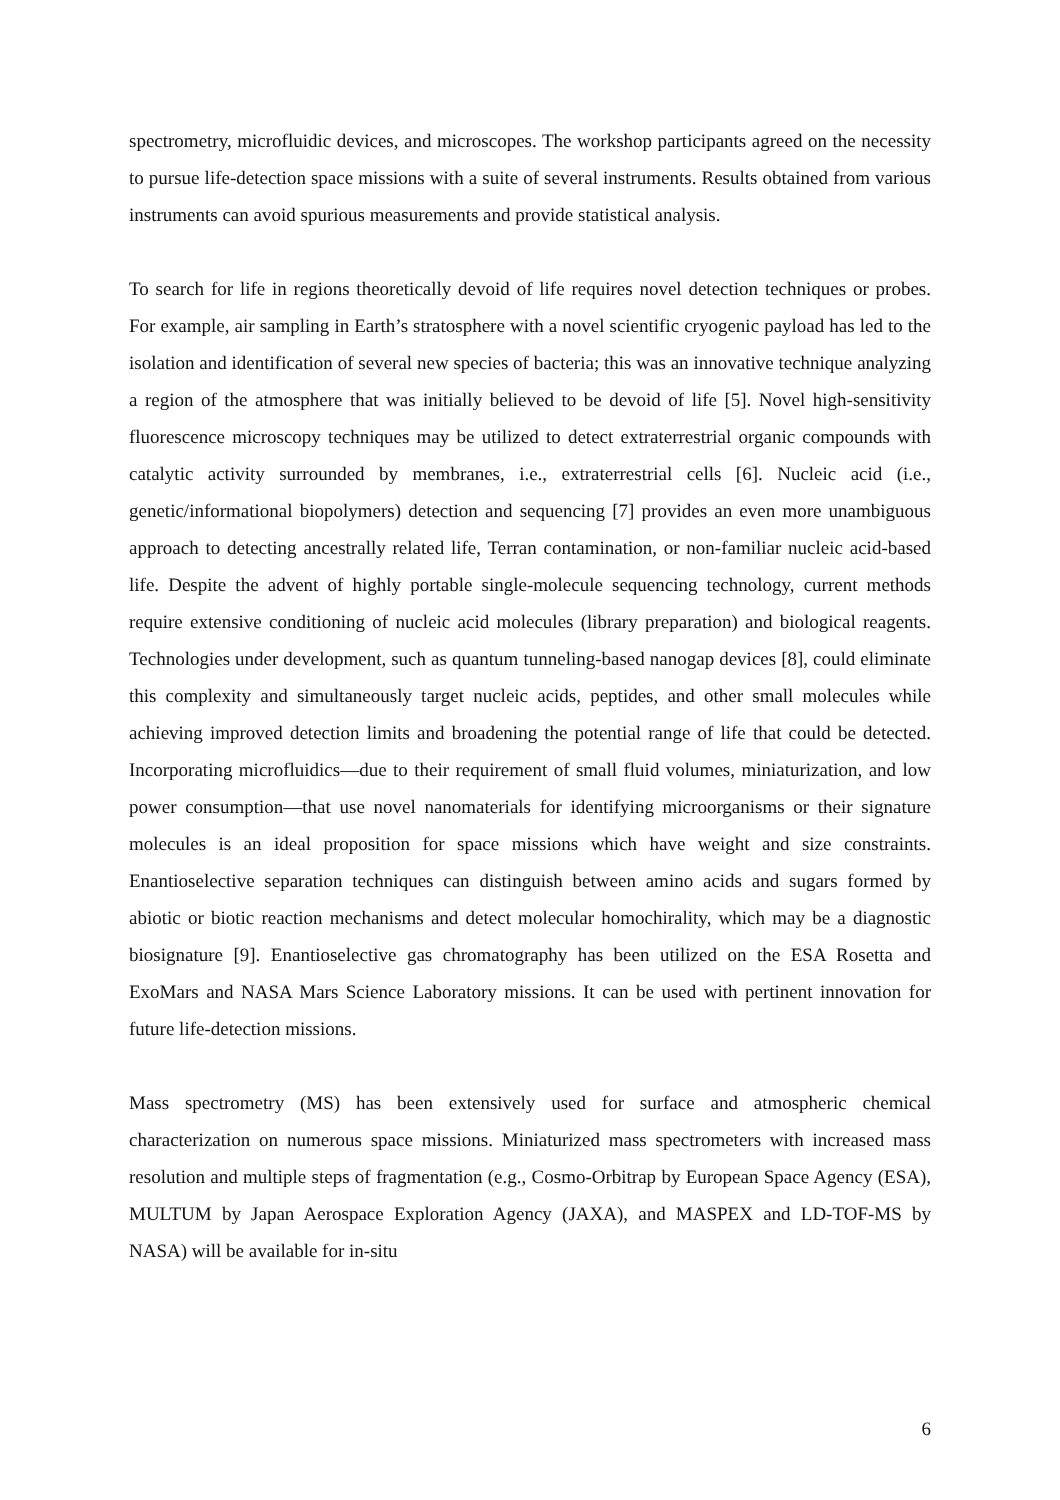spectrometry, microfluidic devices, and microscopes. The workshop participants agreed on the necessity to pursue life-detection space missions with a suite of several instruments. Results obtained from various instruments can avoid spurious measurements and provide statistical analysis.
To search for life in regions theoretically devoid of life requires novel detection techniques or probes. For example, air sampling in Earth’s stratosphere with a novel scientific cryogenic payload has led to the isolation and identification of several new species of bacteria; this was an innovative technique analyzing a region of the atmosphere that was initially believed to be devoid of life [5]. Novel high-sensitivity fluorescence microscopy techniques may be utilized to detect extraterrestrial organic compounds with catalytic activity surrounded by membranes, i.e., extraterrestrial cells [6]. Nucleic acid (i.e., genetic/informational biopolymers) detection and sequencing [7] provides an even more unambiguous approach to detecting ancestrally related life, Terran contamination, or non-familiar nucleic acid-based life. Despite the advent of highly portable single-molecule sequencing technology, current methods require extensive conditioning of nucleic acid molecules (library preparation) and biological reagents. Technologies under development, such as quantum tunneling-based nanogap devices [8], could eliminate this complexity and simultaneously target nucleic acids, peptides, and other small molecules while achieving improved detection limits and broadening the potential range of life that could be detected. Incorporating microfluidics—due to their requirement of small fluid volumes, miniaturization, and low power consumption—that use novel nanomaterials for identifying microorganisms or their signature molecules is an ideal proposition for space missions which have weight and size constraints. Enantioselective separation techniques can distinguish between amino acids and sugars formed by abiotic or biotic reaction mechanisms and detect molecular homochirality, which may be a diagnostic biosignature [9]. Enantioselective gas chromatography has been utilized on the ESA Rosetta and ExoMars and NASA Mars Science Laboratory missions. It can be used with pertinent innovation for future life-detection missions.
Mass spectrometry (MS) has been extensively used for surface and atmospheric chemical characterization on numerous space missions. Miniaturized mass spectrometers with increased mass resolution and multiple steps of fragmentation (e.g., Cosmo-Orbitrap by European Space Agency (ESA), MULTUM by Japan Aerospace Exploration Agency (JAXA), and MASPEX and LD-TOF-MS by NASA) will be available for in-situ
6